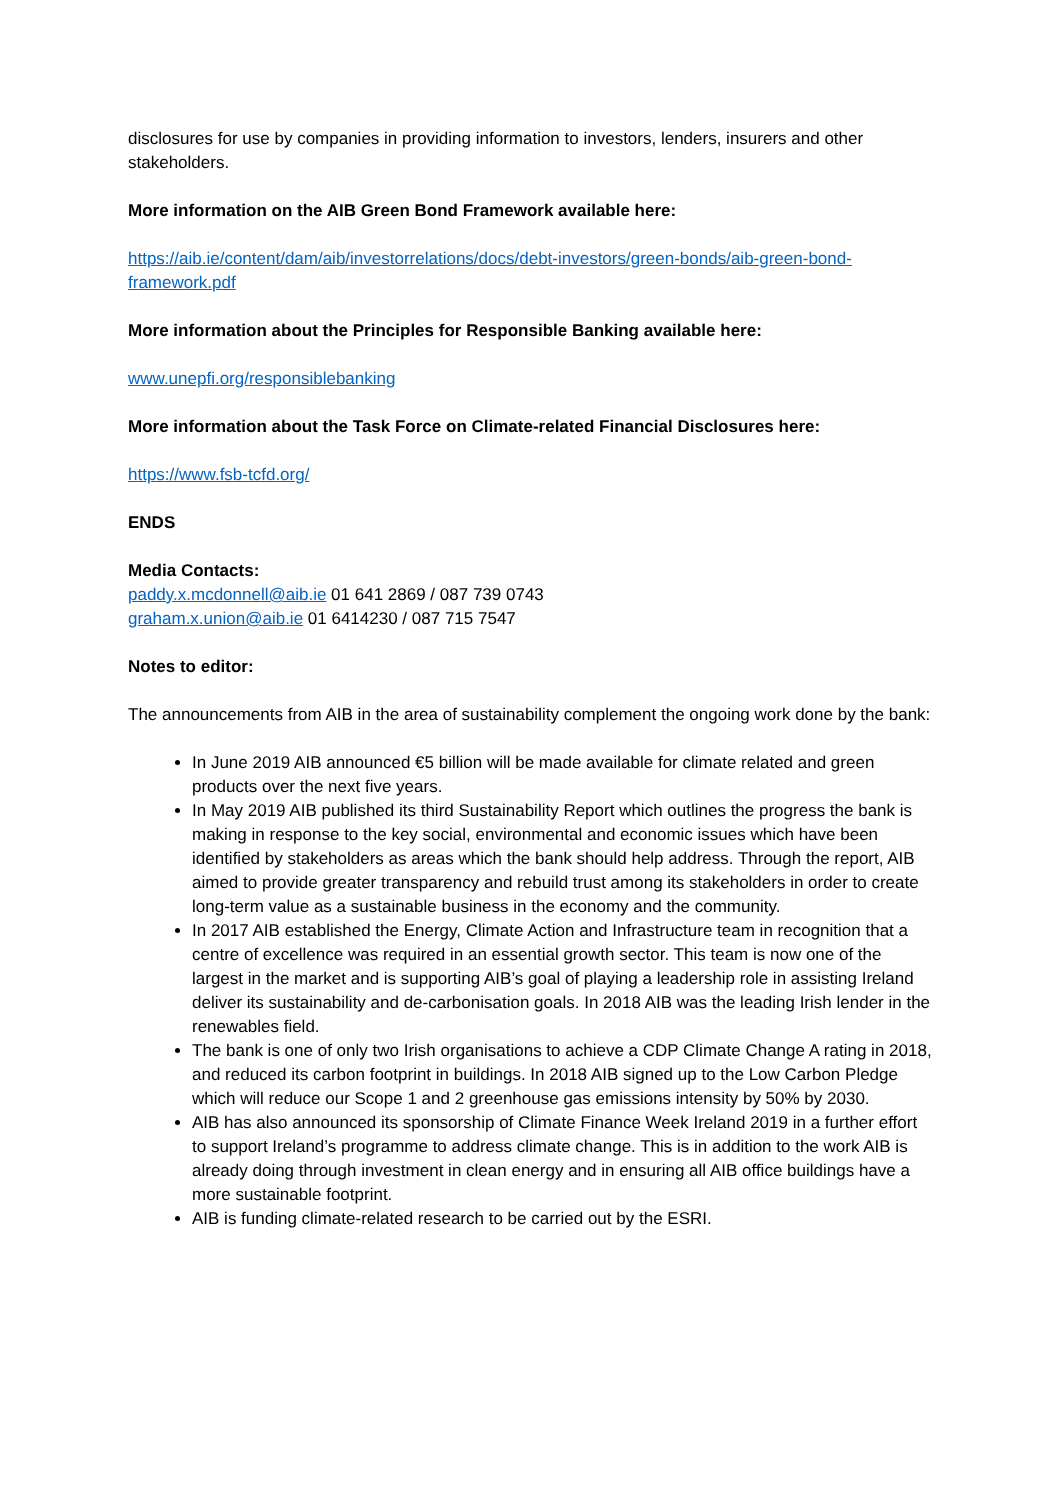disclosures for use by companies in providing information to investors, lenders, insurers and other stakeholders.
More information on the AIB Green Bond Framework available here:
https://aib.ie/content/dam/aib/investorrelations/docs/debt-investors/green-bonds/aib-green-bond-framework.pdf
More information about the Principles for Responsible Banking available here:
www.unepfi.org/responsiblebanking
More information about the Task Force on Climate-related Financial Disclosures here:
https://www.fsb-tcfd.org/
ENDS
Media Contacts:
paddy.x.mcdonnell@aib.ie 01 641 2869 / 087 739 0743
graham.x.union@aib.ie 01 6414230 / 087 715 7547
Notes to editor:
The announcements from AIB in the area of sustainability complement the ongoing work done by the bank:
In June 2019 AIB announced €5 billion will be made available for climate related and green products over the next five years.
In May 2019 AIB published its third Sustainability Report which outlines the progress the bank is making in response to the key social, environmental and economic issues which have been identified by stakeholders as areas which the bank should help address. Through the report, AIB aimed to provide greater transparency and rebuild trust among its stakeholders in order to create long-term value as a sustainable business in the economy and the community.
In 2017 AIB established the Energy, Climate Action and Infrastructure team in recognition that a centre of excellence was required in an essential growth sector. This team is now one of the largest in the market and is supporting AIB’s goal of playing a leadership role in assisting Ireland deliver its sustainability and de-carbonisation goals. In 2018 AIB was the leading Irish lender in the renewables field.
The bank is one of only two Irish organisations to achieve a CDP Climate Change A rating in 2018, and reduced its carbon footprint in buildings. In 2018 AIB signed up to the Low Carbon Pledge which will reduce our Scope 1 and 2 greenhouse gas emissions intensity by 50% by 2030.
AIB has also announced its sponsorship of Climate Finance Week Ireland 2019 in a further effort to support Ireland’s programme to address climate change. This is in addition to the work AIB is already doing through investment in clean energy and in ensuring all AIB office buildings have a more sustainable footprint.
AIB is funding climate-related research to be carried out by the ESRI.